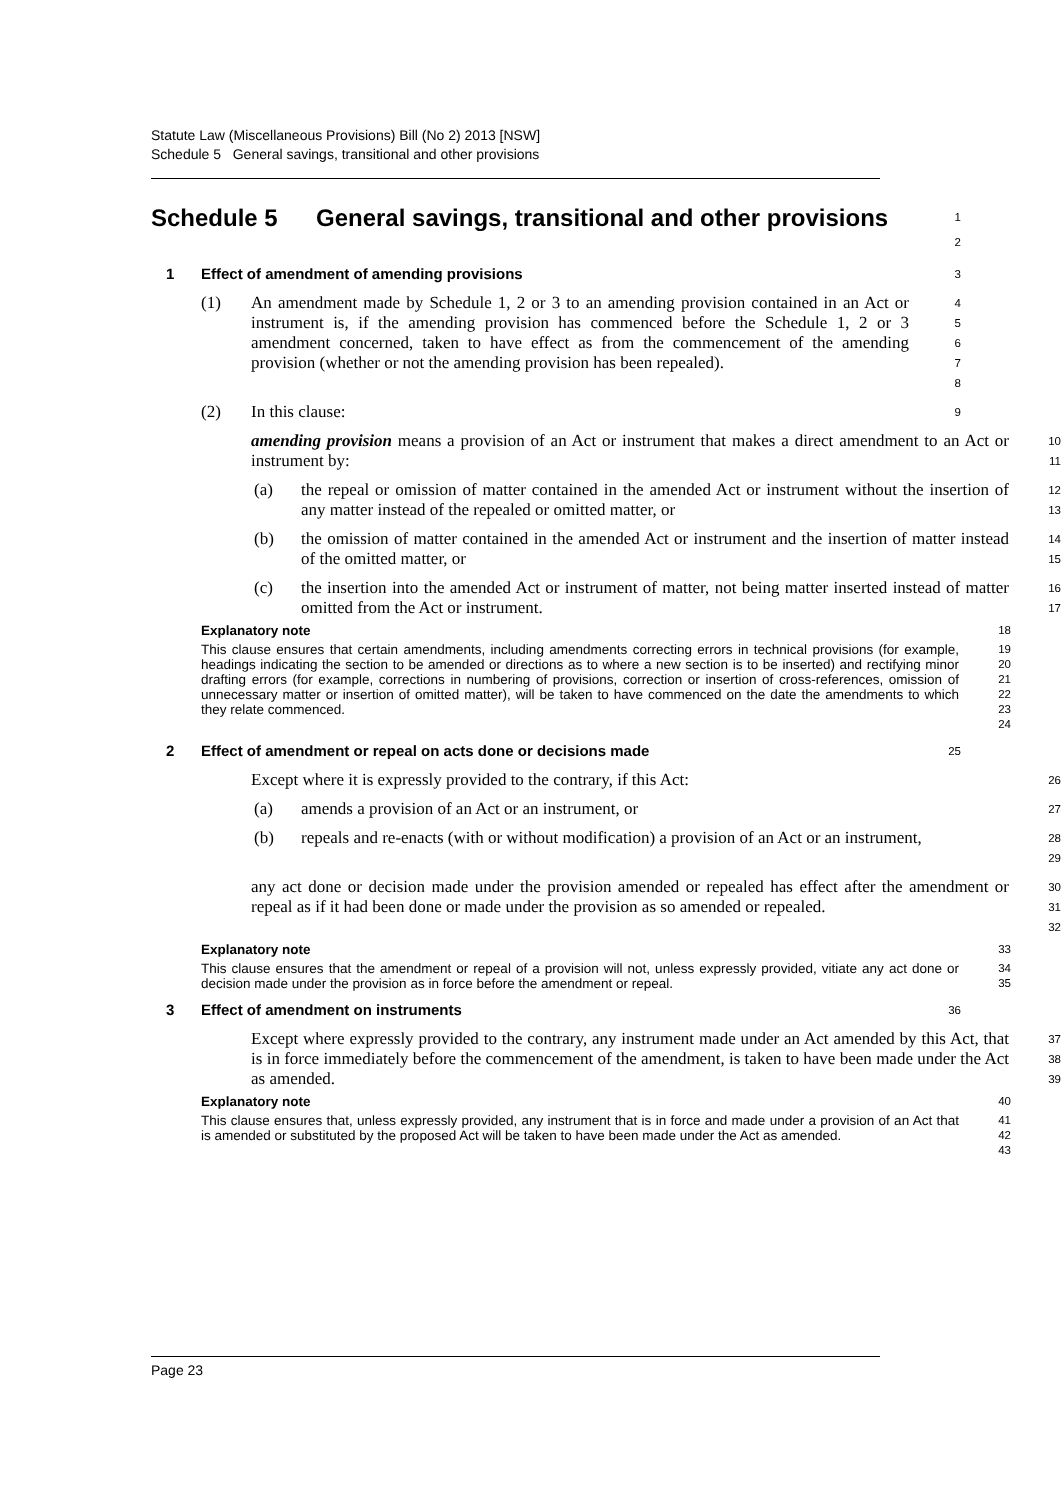Statute Law (Miscellaneous Provisions) Bill (No 2) 2013 [NSW]
Schedule 5 General savings, transitional and other provisions
Schedule 5 General savings, transitional and other provisions
1
2
1 Effect of amendment of amending provisions
3
(1) An amendment made by Schedule 1, 2 or 3 to an amending provision contained in an Act or instrument is, if the amending provision has commenced before the Schedule 1, 2 or 3 amendment concerned, taken to have effect as from the commencement of the amending provision (whether or not the amending provision has been repealed).
4
5
6
7
8
(2) In this clause:
9
amending provision means a provision of an Act or instrument that makes a direct amendment to an Act or instrument by:
10
11
(a) the repeal or omission of matter contained in the amended Act or instrument without the insertion of any matter instead of the repealed or omitted matter, or
12
13
(b) the omission of matter contained in the amended Act or instrument and the insertion of matter instead of the omitted matter, or
14
15
(c) the insertion into the amended Act or instrument of matter, not being matter inserted instead of matter omitted from the Act or instrument.
16
17
Explanatory note
18
This clause ensures that certain amendments, including amendments correcting errors in technical provisions (for example, headings indicating the section to be amended or directions as to where a new section is to be inserted) and rectifying minor drafting errors (for example, corrections in numbering of provisions, correction or insertion of cross-references, omission of unnecessary matter or insertion of omitted matter), will be taken to have commenced on the date the amendments to which they relate commenced.
19
20
21
22
23
24
2 Effect of amendment or repeal on acts done or decisions made
25
Except where it is expressly provided to the contrary, if this Act:
26
(a) amends a provision of an Act or an instrument, or
27
(b) repeals and re-enacts (with or without modification) a provision of an Act or an instrument,
28
29
any act done or decision made under the provision amended or repealed has effect after the amendment or repeal as if it had been done or made under the provision as so amended or repealed.
30
31
32
Explanatory note
33
This clause ensures that the amendment or repeal of a provision will not, unless expressly provided, vitiate any act done or decision made under the provision as in force before the amendment or repeal.
34
35
3 Effect of amendment on instruments
36
Except where expressly provided to the contrary, any instrument made under an Act amended by this Act, that is in force immediately before the commencement of the amendment, is taken to have been made under the Act as amended.
37
38
39
Explanatory note
40
This clause ensures that, unless expressly provided, any instrument that is in force and made under a provision of an Act that is amended or substituted by the proposed Act will be taken to have been made under the Act as amended.
41
42
43
Page 23